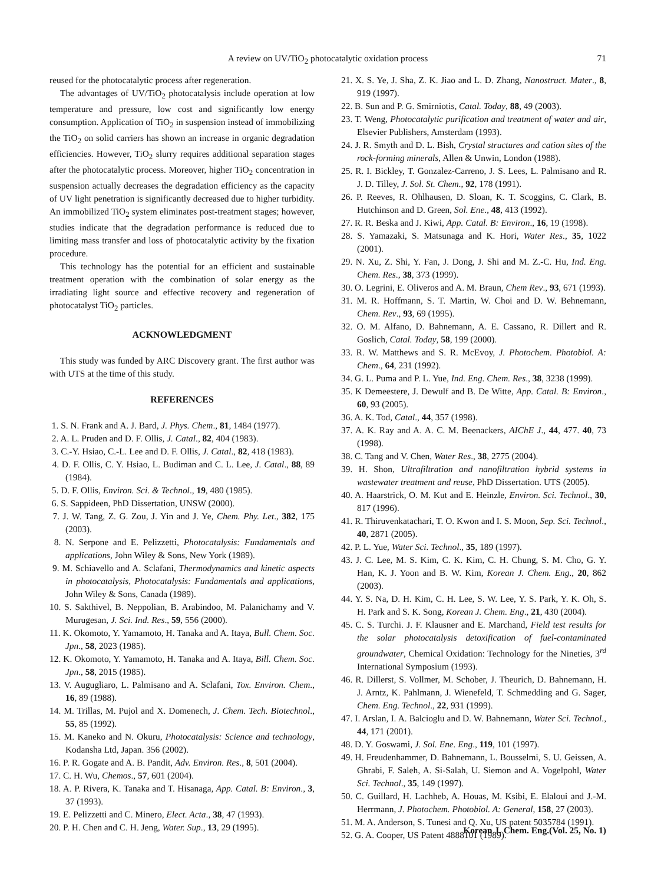A review on UV/TiO<sub>2</sub> photocatalytic oxidation process 71
reused for the photocatalytic process after regeneration.
The advantages of UV/TiO<sub>2</sub> photocatalysis include operation at low temperature and pressure, low cost and significantly low energy consumption. Application of TiO<sub>2</sub> in suspension instead of immobilizing the TiO<sub>2</sub> on solid carriers has shown an increase in organic degradation efficiencies. However, TiO<sub>2</sub> slurry requires additional separation stages after the photocatalytic process. Moreover, higher TiO<sub>2</sub> concentration in suspension actually decreases the degradation efficiency as the capacity of UV light penetration is significantly decreased due to higher turbidity. An immobilized TiO<sub>2</sub> system eliminates post-treatment stages; however, studies indicate that the degradation performance is reduced due to limiting mass transfer and loss of photocatalytic activity by the fixation procedure.
This technology has the potential for an efficient and sustainable treatment operation with the combination of solar energy as the irradiating light source and effective recovery and regeneration of photocatalyst TiO<sub>2</sub> particles.
ACKNOWLEDGMENT
This study was funded by ARC Discovery grant. The first author was with UTS at the time of this study.
REFERENCES
1. S. N. Frank and A. J. Bard, J. Phys. Chem., 81, 1484 (1977).
2. A. L. Pruden and D. F. Ollis, J. Catal., 82, 404 (1983).
3. C.-Y. Hsiao, C.-L. Lee and D. F. Ollis, J. Catal., 82, 418 (1983).
4. D. F. Ollis, C. Y. Hsiao, L. Budiman and C. L. Lee, J. Catal., 88, 89 (1984).
5. D. F. Ollis, Environ. Sci. & Technol., 19, 480 (1985).
6. S. Sappideen, PhD Dissertation, UNSW (2000).
7. J. W. Tang, Z. G. Zou, J. Yin and J. Ye, Chem. Phy. Let., 382, 175 (2003).
8. N. Serpone and E. Pelizzetti, Photocatalysis: Fundamentals and applications, John Wiley & Sons, New York (1989).
9. M. Schiavello and A. Sclafani, Thermodynamics and kinetic aspects in photocatalysis, Photocatalysis: Fundamentals and applications, John Wiley & Sons, Canada (1989).
10. S. Sakthivel, B. Neppolian, B. Arabindoo, M. Palanichamy and V. Murugesan, J. Sci. Ind. Res., 59, 556 (2000).
11. K. Okomoto, Y. Yamamoto, H. Tanaka and A. Itaya, Bull. Chem. Soc. Jpn., 58, 2023 (1985).
12. K. Okomoto, Y. Yamamoto, H. Tanaka and A. Itaya, Bill. Chem. Soc. Jpn., 58, 2015 (1985).
13. V. Augugliaro, L. Palmisano and A. Sclafani, Tox. Environ. Chem., 16, 89 (1988).
14. M. Trillas, M. Pujol and X. Domenech, J. Chem. Tech. Biotechnol., 55, 85 (1992).
15. M. Kaneko and N. Okuru, Photocatalysis: Science and technology, Kodansha Ltd, Japan. 356 (2002).
16. P. R. Gogate and A. B. Pandit, Adv. Environ. Res., 8, 501 (2004).
17. C. H. Wu, Chemos., 57, 601 (2004).
18. A. P. Rivera, K. Tanaka and T. Hisanaga, App. Catal. B: Environ., 3, 37 (1993).
19. E. Pelizzetti and C. Minero, Elect. Acta., 38, 47 (1993).
20. P. H. Chen and C. H. Jeng, Water. Sup., 13, 29 (1995).
21. X. S. Ye, J. Sha, Z. K. Jiao and L. D. Zhang, Nanostruct. Mater., 8, 919 (1997).
22. B. Sun and P. G. Smirniotis, Catal. Today, 88, 49 (2003).
23. T. Weng, Photocatalytic purification and treatment of water and air, Elsevier Publishers, Amsterdam (1993).
24. J. R. Smyth and D. L. Bish, Crystal structures and cation sites of the rock-forming minerals, Allen & Unwin, London (1988).
25. R. I. Bickley, T. Gonzalez-Carreno, J. S. Lees, L. Palmisano and R. J. D. Tilley, J. Sol. St. Chem., 92, 178 (1991).
26. P. Reeves, R. Ohlhausen, D. Sloan, K. T. Scoggins, C. Clark, B. Hutchinson and D. Green, Sol. Ene., 48, 413 (1992).
27. R. R. Beska and J. Kiwi, App. Catal. B: Environ., 16, 19 (1998).
28. S. Yamazaki, S. Matsunaga and K. Hori, Water Res., 35, 1022 (2001).
29. N. Xu, Z. Shi, Y. Fan, J. Dong, J. Shi and M. Z.-C. Hu, Ind. Eng. Chem. Res., 38, 373 (1999).
30. O. Legrini, E. Oliveros and A. M. Braun, Chem Rev., 93, 671 (1993).
31. M. R. Hoffmann, S. T. Martin, W. Choi and D. W. Behnemann, Chem. Rev., 93, 69 (1995).
32. O. M. Alfano, D. Bahnemann, A. E. Cassano, R. Dillert and R. Goslich, Catal. Today, 58, 199 (2000).
33. R. W. Matthews and S. R. McEvoy, J. Photochem. Photobiol. A: Chem., 64, 231 (1992).
34. G. L. Puma and P. L. Yue, Ind. Eng. Chem. Res., 38, 3238 (1999).
35. K Demeestere, J. Dewulf and B. De Witte, App. Catal. B: Environ., 60, 93 (2005).
36. A. K. Tod, Catal., 44, 357 (1998).
37. A. K. Ray and A. A. C. M. Beenackers, AIChE J., 44, 477. 40, 73 (1998).
38. C. Tang and V. Chen, Water Res., 38, 2775 (2004).
39. H. Shon, Ultrafiltration and nanofiltration hybrid systems in wastewater treatment and reuse, PhD Dissertation. UTS (2005).
40. A. Haarstrick, O. M. Kut and E. Heinzle, Environ. Sci. Technol., 30, 817 (1996).
41. R. Thiruvenkatachari, T. O. Kwon and I. S. Moon, Sep. Sci. Technol., 40, 2871 (2005).
42. P. L. Yue, Water Sci. Technol., 35, 189 (1997).
43. J. C. Lee, M. S. Kim, C. K. Kim, C. H. Chung, S. M. Cho, G. Y. Han, K. J. Yoon and B. W. Kim, Korean J. Chem. Eng., 20, 862 (2003).
44. Y. S. Na, D. H. Kim, C. H. Lee, S. W. Lee, Y. S. Park, Y. K. Oh, S. H. Park and S. K. Song, Korean J. Chem. Eng., 21, 430 (2004).
45. C. S. Turchi. J. F. Klausner and E. Marchand, Field test results for the solar photocatalysis detoxification of fuel-contaminated groundwater, Chemical Oxidation: Technology for the Nineties, 3<sup>rd</sup> International Symposium (1993).
46. R. Dillerst, S. Vollmer, M. Schober, J. Theurich, D. Bahnemann, H. J. Arntz, K. Pahlmann, J. Wienefeld, T. Schmedding and G. Sager, Chem. Eng. Technol., 22, 931 (1999).
47. I. Arslan, I. A. Balcioglu and D. W. Bahnemann, Water Sci. Technol., 44, 171 (2001).
48. D. Y. Goswami, J. Sol. Ene. Eng., 119, 101 (1997).
49. H. Freudenhammer, D. Bahnemann, L. Bousselmi, S. U. Geissen, A. Ghrabi, F. Saleh, A. Si-Salah, U. Siemon and A. Vogelpohl, Water Sci. Technol., 35, 149 (1997).
50. C. Guillard, H. Lachheb, A. Houas, M. Ksibi, E. Elaloui and J.-M. Herrmann, J. Photochem. Photobiol. A: General, 158, 27 (2003).
51. M. A. Anderson, S. Tunesi and Q. Xu, US patent 5035784 (1991).
52. G. A. Cooper, US Patent 4888101 (1989).
Korean J. Chem. Eng.(Vol. 25, No. 1)